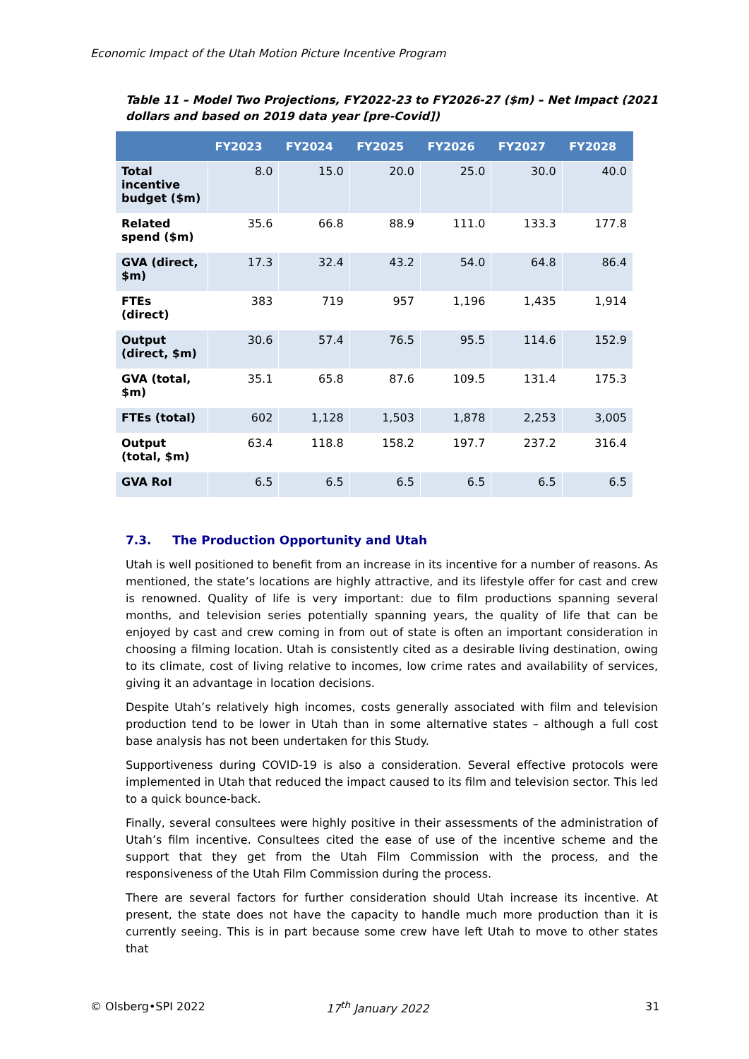Economic Impact of the Utah Motion Picture Incentive Program
Table 11 – Model Two Projections, FY2022-23 to FY2026-27 ($m) – Net Impact (2021 dollars and based on 2019 data year [pre-Covid])
| | FY2023 | FY2024 | FY2025 | FY2026 | FY2027 | FY2028 |
| --- | --- | --- | --- | --- | --- | --- |
| Total incentive budget ($m) | 8.0 | 15.0 | 20.0 | 25.0 | 30.0 | 40.0 |
| Related spend ($m) | 35.6 | 66.8 | 88.9 | 111.0 | 133.3 | 177.8 |
| GVA (direct, $m) | 17.3 | 32.4 | 43.2 | 54.0 | 64.8 | 86.4 |
| FTEs (direct) | 383 | 719 | 957 | 1,196 | 1,435 | 1,914 |
| Output (direct, $m) | 30.6 | 57.4 | 76.5 | 95.5 | 114.6 | 152.9 |
| GVA (total, $m) | 35.1 | 65.8 | 87.6 | 109.5 | 131.4 | 175.3 |
| FTEs (total) | 602 | 1,128 | 1,503 | 1,878 | 2,253 | 3,005 |
| Output (total, $m) | 63.4 | 118.8 | 158.2 | 197.7 | 237.2 | 316.4 |
| GVA RoI | 6.5 | 6.5 | 6.5 | 6.5 | 6.5 | 6.5 |
7.3. The Production Opportunity and Utah
Utah is well positioned to benefit from an increase in its incentive for a number of reasons. As mentioned, the state’s locations are highly attractive, and its lifestyle offer for cast and crew is renowned. Quality of life is very important: due to film productions spanning several months, and television series potentially spanning years, the quality of life that can be enjoyed by cast and crew coming in from out of state is often an important consideration in choosing a filming location. Utah is consistently cited as a desirable living destination, owing to its climate, cost of living relative to incomes, low crime rates and availability of services, giving it an advantage in location decisions.
Despite Utah’s relatively high incomes, costs generally associated with film and television production tend to be lower in Utah than in some alternative states – although a full cost base analysis has not been undertaken for this Study.
Supportiveness during COVID-19 is also a consideration. Several effective protocols were implemented in Utah that reduced the impact caused to its film and television sector. This led to a quick bounce-back.
Finally, several consultees were highly positive in their assessments of the administration of Utah’s film incentive. Consultees cited the ease of use of the incentive scheme and the support that they get from the Utah Film Commission with the process, and the responsiveness of the Utah Film Commission during the process.
There are several factors for further consideration should Utah increase its incentive. At present, the state does not have the capacity to handle much more production than it is currently seeing. This is in part because some crew have left Utah to move to other states that
© Olsberg•SPI 2022 17<sup>th</sup> January 2022 31